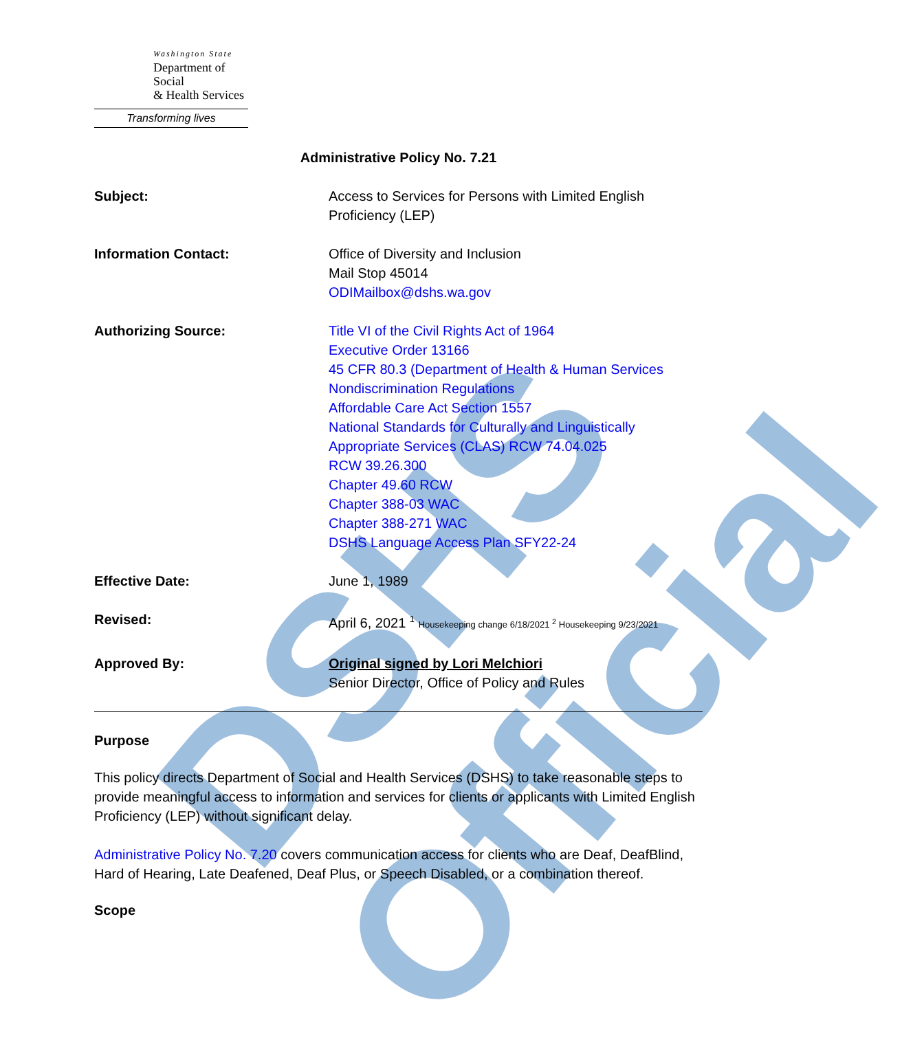DSHS Official
Washington State
Department of Social
& Health Services
Transforming lives
Administrative Policy No. 7.21
Subject: Access to Services for Persons with Limited English Proficiency (LEP)
Information Contact: Office of Diversity and Inclusion
Mail Stop 45014
ODIMailbox@dshs.wa.gov
Authorizing Source: Title VI of the Civil Rights Act of 1964
Executive Order 13166
45 CFR 80.3 (Department of Health & Human Services Nondiscrimination Regulations
Affordable Care Act Section 1557
National Standards for Culturally and Linguistically Appropriate Services (CLAS) RCW 74.04.025
RCW 39.26.300
Chapter 49.60 RCW
Chapter 388-03 WAC
Chapter 388-271 WAC
DSHS Language Access Plan SFY22-24
Effective Date: June 1, 1989
Revised: April 6, 2021 <sup>1</sup> Housekeeping change 6/18/2021 <sup>2</sup> Housekeeping 9/23/2021
Approved By: Original signed by Lori Melchiori
Senior Director, Office of Policy and Rules
Purpose
This policy directs Department of Social and Health Services (DSHS) to take reasonable steps to provide meaningful access to information and services for clients or applicants with Limited English Proficiency (LEP) without significant delay.
Administrative Policy No. 7.20 covers communication access for clients who are Deaf, DeafBlind, Hard of Hearing, Late Deafened, Deaf Plus, or Speech Disabled, or a combination thereof.
Scope